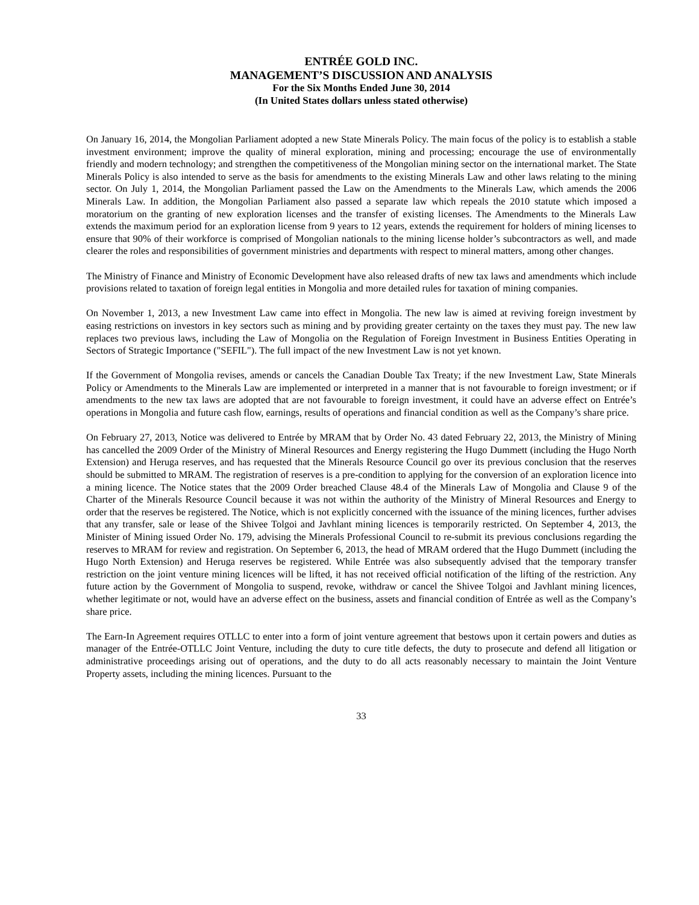ENTRÉE GOLD INC.
MANAGEMENT’S DISCUSSION AND ANALYSIS
For the Six Months Ended June 30, 2014
(In United States dollars unless stated otherwise)
On January 16, 2014, the Mongolian Parliament adopted a new State Minerals Policy. The main focus of the policy is to establish a stable investment environment; improve the quality of mineral exploration, mining and processing; encourage the use of environmentally friendly and modern technology; and strengthen the competitiveness of the Mongolian mining sector on the international market. The State Minerals Policy is also intended to serve as the basis for amendments to the existing Minerals Law and other laws relating to the mining sector. On July 1, 2014, the Mongolian Parliament passed the Law on the Amendments to the Minerals Law, which amends the 2006 Minerals Law. In addition, the Mongolian Parliament also passed a separate law which repeals the 2010 statute which imposed a moratorium on the granting of new exploration licenses and the transfer of existing licenses. The Amendments to the Minerals Law extends the maximum period for an exploration license from 9 years to 12 years, extends the requirement for holders of mining licenses to ensure that 90% of their workforce is comprised of Mongolian nationals to the mining license holder’s subcontractors as well, and made clearer the roles and responsibilities of government ministries and departments with respect to mineral matters, among other changes.
The Ministry of Finance and Ministry of Economic Development have also released drafts of new tax laws and amendments which include provisions related to taxation of foreign legal entities in Mongolia and more detailed rules for taxation of mining companies.
On November 1, 2013, a new Investment Law came into effect in Mongolia. The new law is aimed at reviving foreign investment by easing restrictions on investors in key sectors such as mining and by providing greater certainty on the taxes they must pay. The new law replaces two previous laws, including the Law of Mongolia on the Regulation of Foreign Investment in Business Entities Operating in Sectors of Strategic Importance ("SEFIL"). The full impact of the new Investment Law is not yet known.
If the Government of Mongolia revises, amends or cancels the Canadian Double Tax Treaty; if the new Investment Law, State Minerals Policy or Amendments to the Minerals Law are implemented or interpreted in a manner that is not favourable to foreign investment; or if amendments to the new tax laws are adopted that are not favourable to foreign investment, it could have an adverse effect on Entrée’s operations in Mongolia and future cash flow, earnings, results of operations and financial condition as well as the Company’s share price.
On February 27, 2013, Notice was delivered to Entrée by MRAM that by Order No. 43 dated February 22, 2013, the Ministry of Mining has cancelled the 2009 Order of the Ministry of Mineral Resources and Energy registering the Hugo Dummett (including the Hugo North Extension) and Heruga reserves, and has requested that the Minerals Resource Council go over its previous conclusion that the reserves should be submitted to MRAM. The registration of reserves is a pre-condition to applying for the conversion of an exploration licence into a mining licence. The Notice states that the 2009 Order breached Clause 48.4 of the Minerals Law of Mongolia and Clause 9 of the Charter of the Minerals Resource Council because it was not within the authority of the Ministry of Mineral Resources and Energy to order that the reserves be registered. The Notice, which is not explicitly concerned with the issuance of the mining licences, further advises that any transfer, sale or lease of the Shivee Tolgoi and Javhlant mining licences is temporarily restricted. On September 4, 2013, the Minister of Mining issued Order No. 179, advising the Minerals Professional Council to re-submit its previous conclusions regarding the reserves to MRAM for review and registration. On September 6, 2013, the head of MRAM ordered that the Hugo Dummett (including the Hugo North Extension) and Heruga reserves be registered. While Entrée was also subsequently advised that the temporary transfer restriction on the joint venture mining licences will be lifted, it has not received official notification of the lifting of the restriction. Any future action by the Government of Mongolia to suspend, revoke, withdraw or cancel the Shivee Tolgoi and Javhlant mining licences, whether legitimate or not, would have an adverse effect on the business, assets and financial condition of Entrée as well as the Company’s share price.
The Earn-In Agreement requires OTLLC to enter into a form of joint venture agreement that bestows upon it certain powers and duties as manager of the Entrée-OTLLC Joint Venture, including the duty to cure title defects, the duty to prosecute and defend all litigation or administrative proceedings arising out of operations, and the duty to do all acts reasonably necessary to maintain the Joint Venture Property assets, including the mining licences. Pursuant to the
33